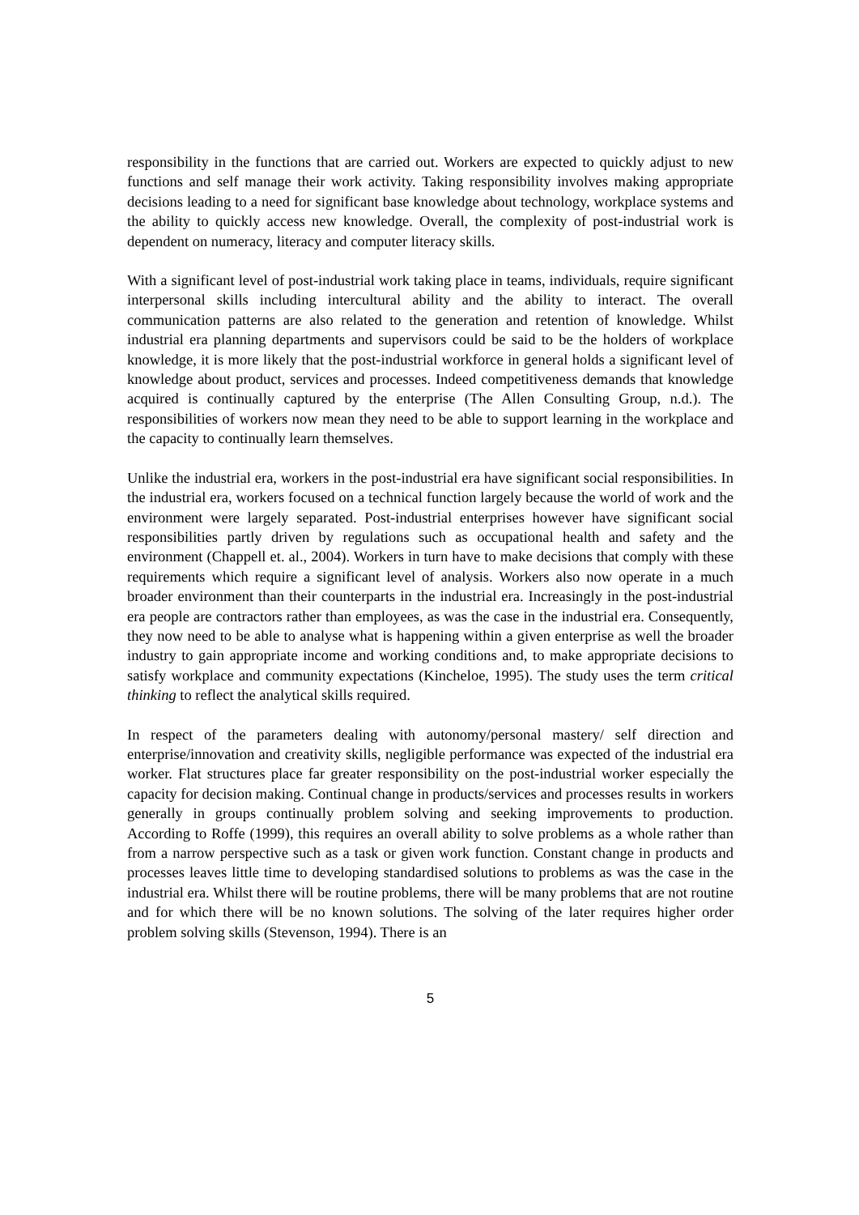responsibility in the functions that are carried out. Workers are expected to quickly adjust to new functions and self manage their work activity. Taking responsibility involves making appropriate decisions leading to a need for significant base knowledge about technology, workplace systems and the ability to quickly access new knowledge. Overall, the complexity of post-industrial work is dependent on numeracy, literacy and computer literacy skills.
With a significant level of post-industrial work taking place in teams, individuals, require significant interpersonal skills including intercultural ability and the ability to interact. The overall communication patterns are also related to the generation and retention of knowledge. Whilst industrial era planning departments and supervisors could be said to be the holders of workplace knowledge, it is more likely that the post-industrial workforce in general holds a significant level of knowledge about product, services and processes. Indeed competitiveness demands that knowledge acquired is continually captured by the enterprise (The Allen Consulting Group, n.d.). The responsibilities of workers now mean they need to be able to support learning in the workplace and the capacity to continually learn themselves.
Unlike the industrial era, workers in the post-industrial era have significant social responsibilities. In the industrial era, workers focused on a technical function largely because the world of work and the environment were largely separated. Post-industrial enterprises however have significant social responsibilities partly driven by regulations such as occupational health and safety and the environment (Chappell et. al., 2004). Workers in turn have to make decisions that comply with these requirements which require a significant level of analysis. Workers also now operate in a much broader environment than their counterparts in the industrial era. Increasingly in the post-industrial era people are contractors rather than employees, as was the case in the industrial era. Consequently, they now need to be able to analyse what is happening within a given enterprise as well the broader industry to gain appropriate income and working conditions and, to make appropriate decisions to satisfy workplace and community expectations (Kincheloe, 1995). The study uses the term critical thinking to reflect the analytical skills required.
In respect of the parameters dealing with autonomy/personal mastery/ self direction and enterprise/innovation and creativity skills, negligible performance was expected of the industrial era worker. Flat structures place far greater responsibility on the post-industrial worker especially the capacity for decision making. Continual change in products/services and processes results in workers generally in groups continually problem solving and seeking improvements to production. According to Roffe (1999), this requires an overall ability to solve problems as a whole rather than from a narrow perspective such as a task or given work function. Constant change in products and processes leaves little time to developing standardised solutions to problems as was the case in the industrial era. Whilst there will be routine problems, there will be many problems that are not routine and for which there will be no known solutions. The solving of the later requires higher order problem solving skills (Stevenson, 1994). There is an
5